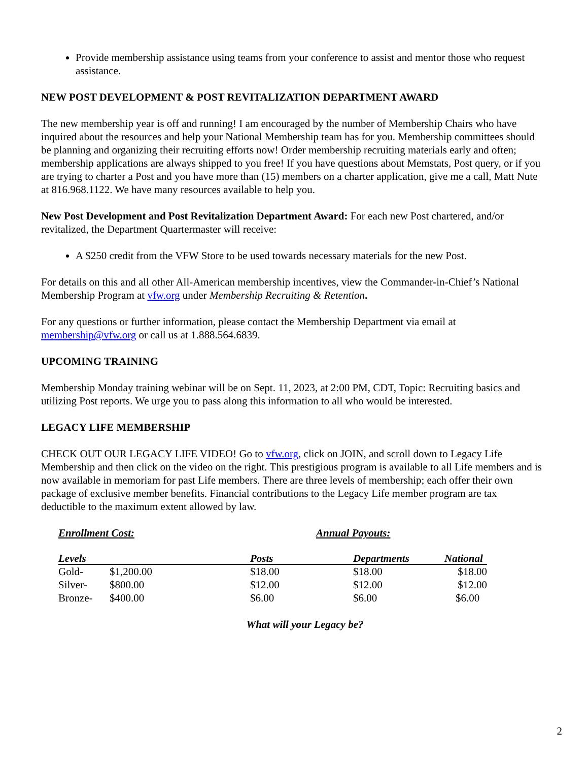Provide membership assistance using teams from your conference to assist and mentor those who request assistance.
NEW POST DEVELOPMENT & POST REVITALIZATION DEPARTMENT AWARD
The new membership year is off and running! I am encouraged by the number of Membership Chairs who have inquired about the resources and help your National Membership team has for you. Membership committees should be planning and organizing their recruiting efforts now! Order membership recruiting materials early and often; membership applications are always shipped to you free! If you have questions about Memstats, Post query, or if you are trying to charter a Post and you have more than (15) members on a charter application, give me a call, Matt Nute at 816.968.1122. We have many resources available to help you.
New Post Development and Post Revitalization Department Award: For each new Post chartered, and/or revitalized, the Department Quartermaster will receive:
A $250 credit from the VFW Store to be used towards necessary materials for the new Post.
For details on this and all other All-American membership incentives, view the Commander-in-Chief’s National Membership Program at vfw.org under Membership Recruiting & Retention.
For any questions or further information, please contact the Membership Department via email at membership@vfw.org or call us at 1.888.564.6839.
UPCOMING TRAINING
Membership Monday training webinar will be on Sept. 11, 2023, at 2:00 PM, CDT, Topic: Recruiting basics and utilizing Post reports. We urge you to pass along this information to all who would be interested.
LEGACY LIFE MEMBERSHIP
CHECK OUT OUR LEGACY LIFE VIDEO! Go to vfw.org, click on JOIN, and scroll down to Legacy Life Membership and then click on the video on the right. This prestigious program is available to all Life members and is now available in memoriam for past Life members. There are three levels of membership; each offer their own package of exclusive member benefits. Financial contributions to the Legacy Life member program are tax deductible to the maximum extent allowed by law.
Enrollment Cost: Annual Payouts:
| Levels | | Posts | Departments | National |
| --- | --- | --- | --- | --- |
| Gold- | $1,200.00 | $18.00 | $18.00 | $18.00 |
| Silver- | $800.00 | $12.00 | $12.00 | $12.00 |
| Bronze- | $400.00 | $6.00 | $6.00 | $6.00 |
What will your Legacy be?
2